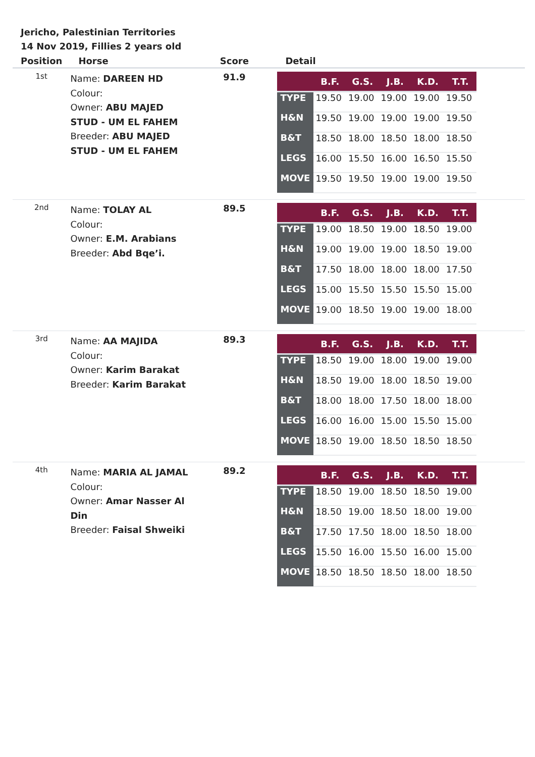Jericho, Palestinian Territories
14 Nov 2019, Fillies 2 years old
| Position | Horse | Score | Detail |
| --- | --- | --- | --- |
| 1st | Name: DAREEN HD Colour: Owner: ABU MAJED STUD - UM EL FAHEM Breeder: ABU MAJED STUD - UM EL FAHEM | 91.9 | / / B.F. / G.S. / J.B. / K.D. / T.T. / / --- / --- / --- / --- / --- / --- / / TYPE / 19.50 / 19.00 / 19.00 / 19.00 / 19.50 / / H&N / 19.50 / 19.00 / 19.00 / 19.00 / 19.50 / / B&T / 18.50 / 18.00 / 18.50 / 18.00 / 18.50 / / LEGS / 16.00 / 15.50 / 16.00 / 16.50 / 15.50 / / MOVE / 19.50 / 19.50 / 19.00 / 19.00 / 19.50 / |
| 2nd | Name: TOLAY AL Colour: Owner: E.M. Arabians Breeder: Abd Bqe’i. | 89.5 | / / B.F. / G.S. / J.B. / K.D. / T.T. / / --- / --- / --- / --- / --- / --- / / TYPE / 19.00 / 18.50 / 19.00 / 18.50 / 19.00 / / H&N / 19.00 / 19.00 / 19.00 / 18.50 / 19.00 / / B&T / 17.50 / 18.00 / 18.00 / 18.00 / 17.50 / / LEGS / 15.00 / 15.50 / 15.50 / 15.50 / 15.00 / / MOVE / 19.00 / 18.50 / 19.00 / 19.00 / 18.00 / |
| 3rd | Name: AA MAJIDA Colour: Owner: Karim Barakat Breeder: Karim Barakat | 89.3 | / / B.F. / G.S. / J.B. / K.D. / T.T. / / --- / --- / --- / --- / --- / --- / / TYPE / 18.50 / 19.00 / 18.00 / 19.00 / 19.00 / / H&N / 18.50 / 19.00 / 18.00 / 18.50 / 19.00 / / B&T / 18.00 / 18.00 / 17.50 / 18.00 / 18.00 / / LEGS / 16.00 / 16.00 / 15.00 / 15.50 / 15.00 / / MOVE / 18.50 / 19.00 / 18.50 / 18.50 / 18.50 / |
| 4th | Name: MARIA AL JAMAL Colour: Owner: Amar Nasser Al Din Breeder: Faisal Shweiki | 89.2 | / / B.F. / G.S. / J.B. / K.D. / T.T. / / --- / --- / --- / --- / --- / --- / / TYPE / 18.50 / 19.00 / 18.50 / 18.50 / 19.00 / / H&N / 18.50 / 19.00 / 18.50 / 18.00 / 19.00 / / B&T / 17.50 / 17.50 / 18.00 / 18.50 / 18.00 / / LEGS / 15.50 / 16.00 / 15.50 / 16.00 / 15.00 / / MOVE / 18.50 / 18.50 / 18.50 / 18.00 / 18.50 / |